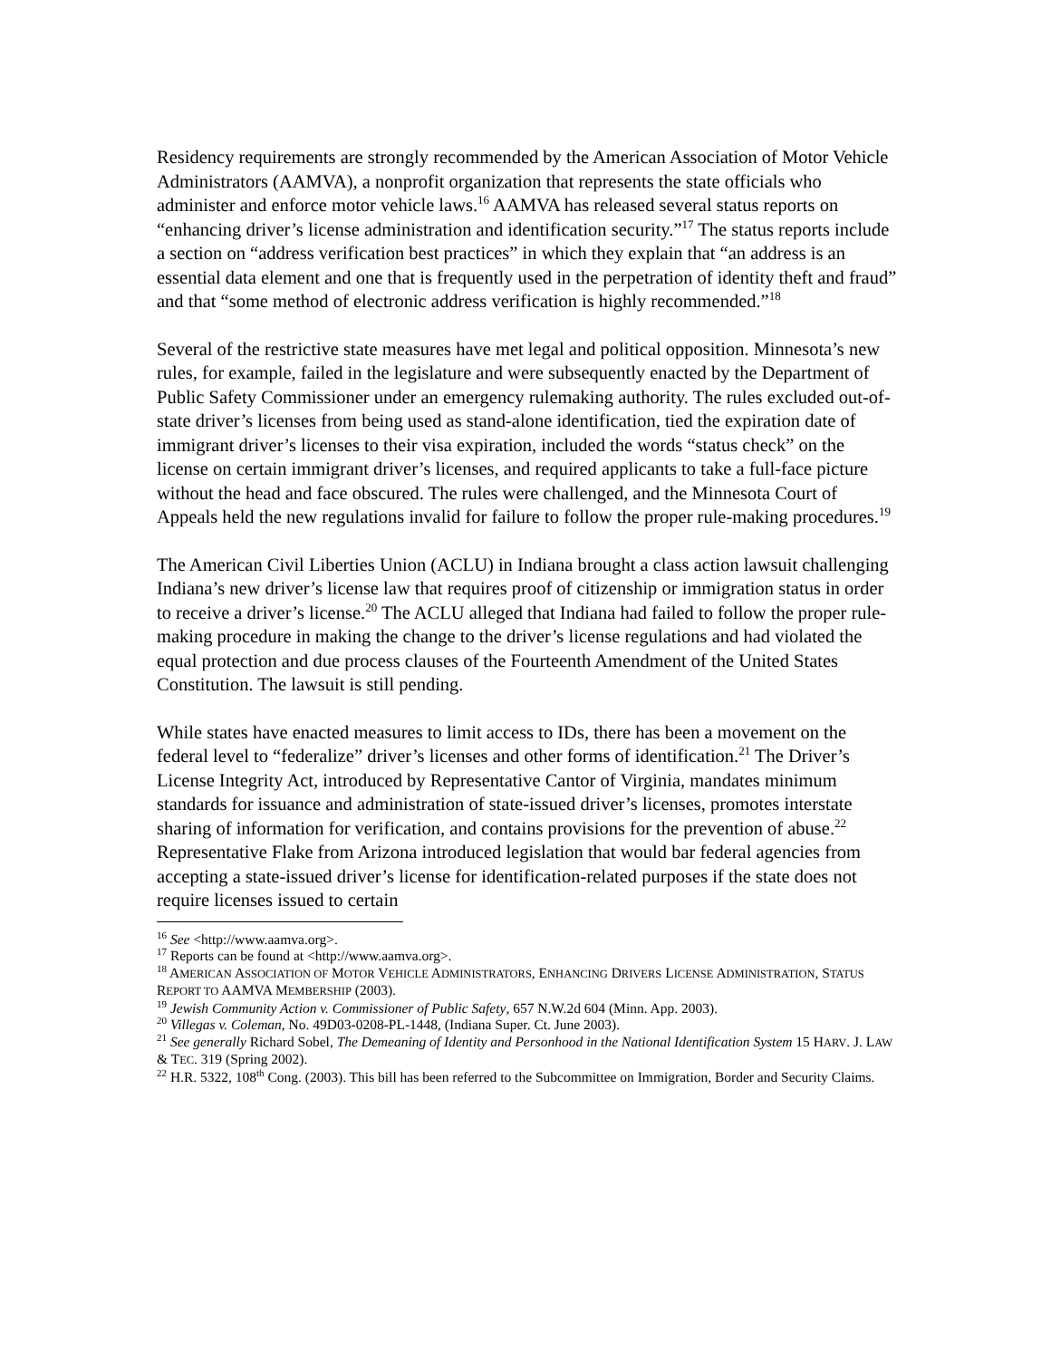Residency requirements are strongly recommended by the American Association of Motor Vehicle Administrators (AAMVA), a nonprofit organization that represents the state officials who administer and enforce motor vehicle laws.<sup>16</sup> AAMVA has released several status reports on “enhancing driver’s license administration and identification security.”<sup>17</sup> The status reports include a section on “address verification best practices” in which they explain that “an address is an essential data element and one that is frequently used in the perpetration of identity theft and fraud” and that “some method of electronic address verification is highly recommended.”<sup>18</sup>
Several of the restrictive state measures have met legal and political opposition. Minnesota’s new rules, for example, failed in the legislature and were subsequently enacted by the Department of Public Safety Commissioner under an emergency rulemaking authority. The rules excluded out-of-state driver’s licenses from being used as stand-alone identification, tied the expiration date of immigrant driver’s licenses to their visa expiration, included the words “status check” on the license on certain immigrant driver’s licenses, and required applicants to take a full-face picture without the head and face obscured. The rules were challenged, and the Minnesota Court of Appeals held the new regulations invalid for failure to follow the proper rule-making procedures.<sup>19</sup>
The American Civil Liberties Union (ACLU) in Indiana brought a class action lawsuit challenging Indiana’s new driver’s license law that requires proof of citizenship or immigration status in order to receive a driver’s license.<sup>20</sup> The ACLU alleged that Indiana had failed to follow the proper rule-making procedure in making the change to the driver’s license regulations and had violated the equal protection and due process clauses of the Fourteenth Amendment of the United States Constitution. The lawsuit is still pending.
While states have enacted measures to limit access to IDs, there has been a movement on the federal level to “federalize” driver’s licenses and other forms of identification.<sup>21</sup> The Driver’s License Integrity Act, introduced by Representative Cantor of Virginia, mandates minimum standards for issuance and administration of state-issued driver’s licenses, promotes interstate sharing of information for verification, and contains provisions for the prevention of abuse.<sup>22</sup> Representative Flake from Arizona introduced legislation that would bar federal agencies from accepting a state-issued driver’s license for identification-related purposes if the state does not require licenses issued to certain
<sup>16</sup> See <http://www.aamva.org>.
<sup>17</sup> Reports can be found at <http://www.aamva.org>.
<sup>18</sup> AMERICAN ASSOCIATION OF MOTOR VEHICLE ADMINISTRATORS, ENHANCING DRIVERS LICENSE ADMINISTRATION, STATUS REPORT TO AAMVA MEMBERSHIP (2003).
<sup>19</sup> Jewish Community Action v. Commissioner of Public Safety, 657 N.W.2d 604 (Minn. App. 2003).
<sup>20</sup> Villegas v. Coleman, No. 49D03-0208-PL-1448, (Indiana Super. Ct. June 2003).
<sup>21</sup> See generally Richard Sobel, The Demeaning of Identity and Personhood in the National Identification System 15 HARV. J. LAW & TEC. 319 (Spring 2002).
<sup>22</sup> H.R. 5322, 108<sup>th</sup> Cong. (2003). This bill has been referred to the Subcommittee on Immigration, Border and Security Claims.